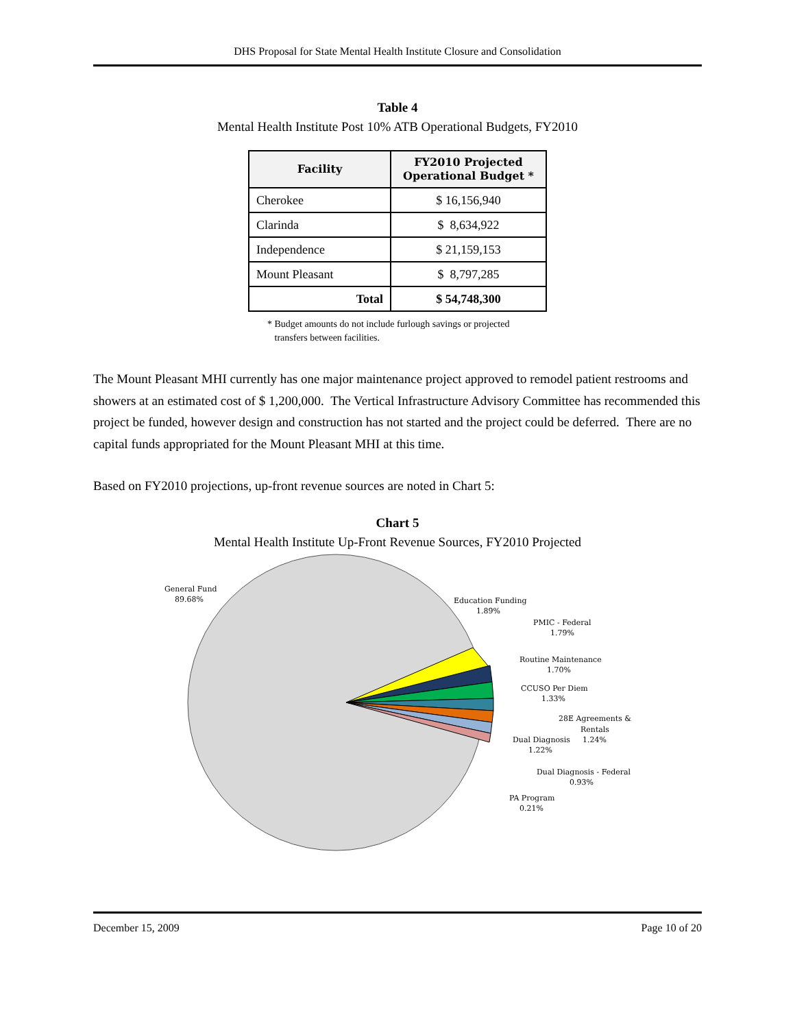DHS Proposal for State Mental Health Institute Closure and Consolidation
Table 4
Mental Health Institute Post 10% ATB Operational Budgets, FY2010
| Facility | FY2010 Projected Operational Budget * |
| --- | --- |
| Cherokee | $ 16,156,940 |
| Clarinda | $ 8,634,922 |
| Independence | $ 21,159,153 |
| Mount Pleasant | $ 8,797,285 |
| Total | $ 54,748,300 |
* Budget amounts do not include furlough savings or projected
transfers between facilities.
The Mount Pleasant MHI currently has one major maintenance project approved to remodel patient restrooms and showers at an estimated cost of $ 1,200,000. The Vertical Infrastructure Advisory Committee has recommended this project be funded, however design and construction has not started and the project could be deferred. There are no capital funds appropriated for the Mount Pleasant MHI at this time.
Based on FY2010 projections, up-front revenue sources are noted in Chart 5:
Chart 5
Mental Health Institute Up-Front Revenue Sources, FY2010 Projected
General Fund
89.68%
Education Funding
1.89%
PMIC - Federal
1.79%
Routine Maintenance
1.70%
CCUSO Per Diem
1.33%
28E Agreements &
Rentals
1.24%
Dual Diagnosis
1.22%
Dual Diagnosis - Federal
0.93%
PA Program
0.21%
December 15, 2009 Page 10 of 20